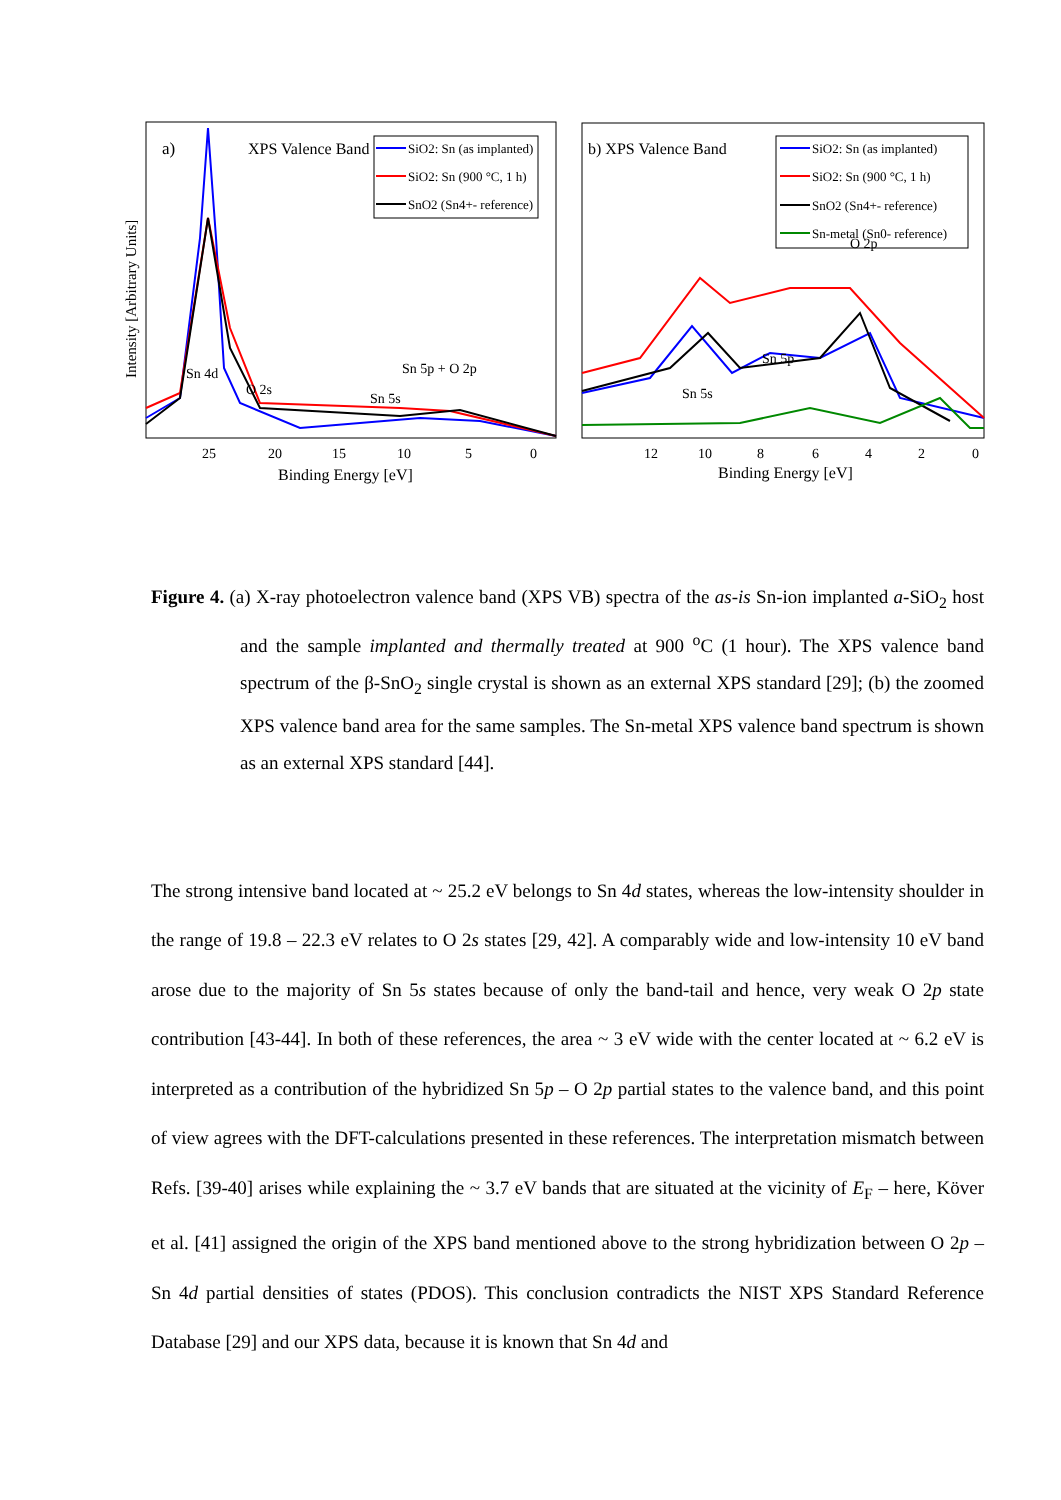Intensity [Arbitrary Units]
a)
XPS Valence Band
SiO2: Sn (as implanted)
SiO2: Sn (900 °C, 1 h)
SnO2 (Sn4+- reference)
Sn 4d
O 2s
Sn 5s
Sn 5p + O 2p
25
20
15
10
5
0
Binding Energy [eV]
b) XPS Valence Band
SiO2: Sn (as implanted)
SiO2: Sn (900 °C, 1 h)
SnO2 (Sn4+- reference)
Sn-metal (Sn0- reference)
O 2p
Sn 5p
Sn 5s
12
10
8
6
4
2
0
Binding Energy [eV]
Figure 4. (a) X-ray photoelectron valence band (XPS VB) spectra of the as-is Sn-ion implanted a-SiO<sub>2</sub> host and the sample implanted and thermally treated at 900 <sup>o</sup>C (1 hour). The XPS valence band spectrum of the β-SnO<sub>2</sub> single crystal is shown as an external XPS standard [29]; (b) the zoomed XPS valence band area for the same samples. The Sn-metal XPS valence band spectrum is shown as an external XPS standard [44].
The strong intensive band located at ~ 25.2 eV belongs to Sn 4d states, whereas the low-intensity shoulder in the range of 19.8 – 22.3 eV relates to O 2s states [29, 42]. A comparably wide and low-intensity 10 eV band arose due to the majority of Sn 5s states because of only the band-tail and hence, very weak O 2p state contribution [43-44]. In both of these references, the area ~ 3 eV wide with the center located at ~ 6.2 eV is interpreted as a contribution of the hybridized Sn 5p – O 2p partial states to the valence band, and this point of view agrees with the DFT-calculations presented in these references. The interpretation mismatch between Refs. [39-40] arises while explaining the ~ 3.7 eV bands that are situated at the vicinity of E<sub>F</sub> – here, Köver et al. [41] assigned the origin of the XPS band mentioned above to the strong hybridization between O 2p – Sn 4d partial densities of states (PDOS). This conclusion contradicts the NIST XPS Standard Reference Database [29] and our XPS data, because it is known that Sn 4d and